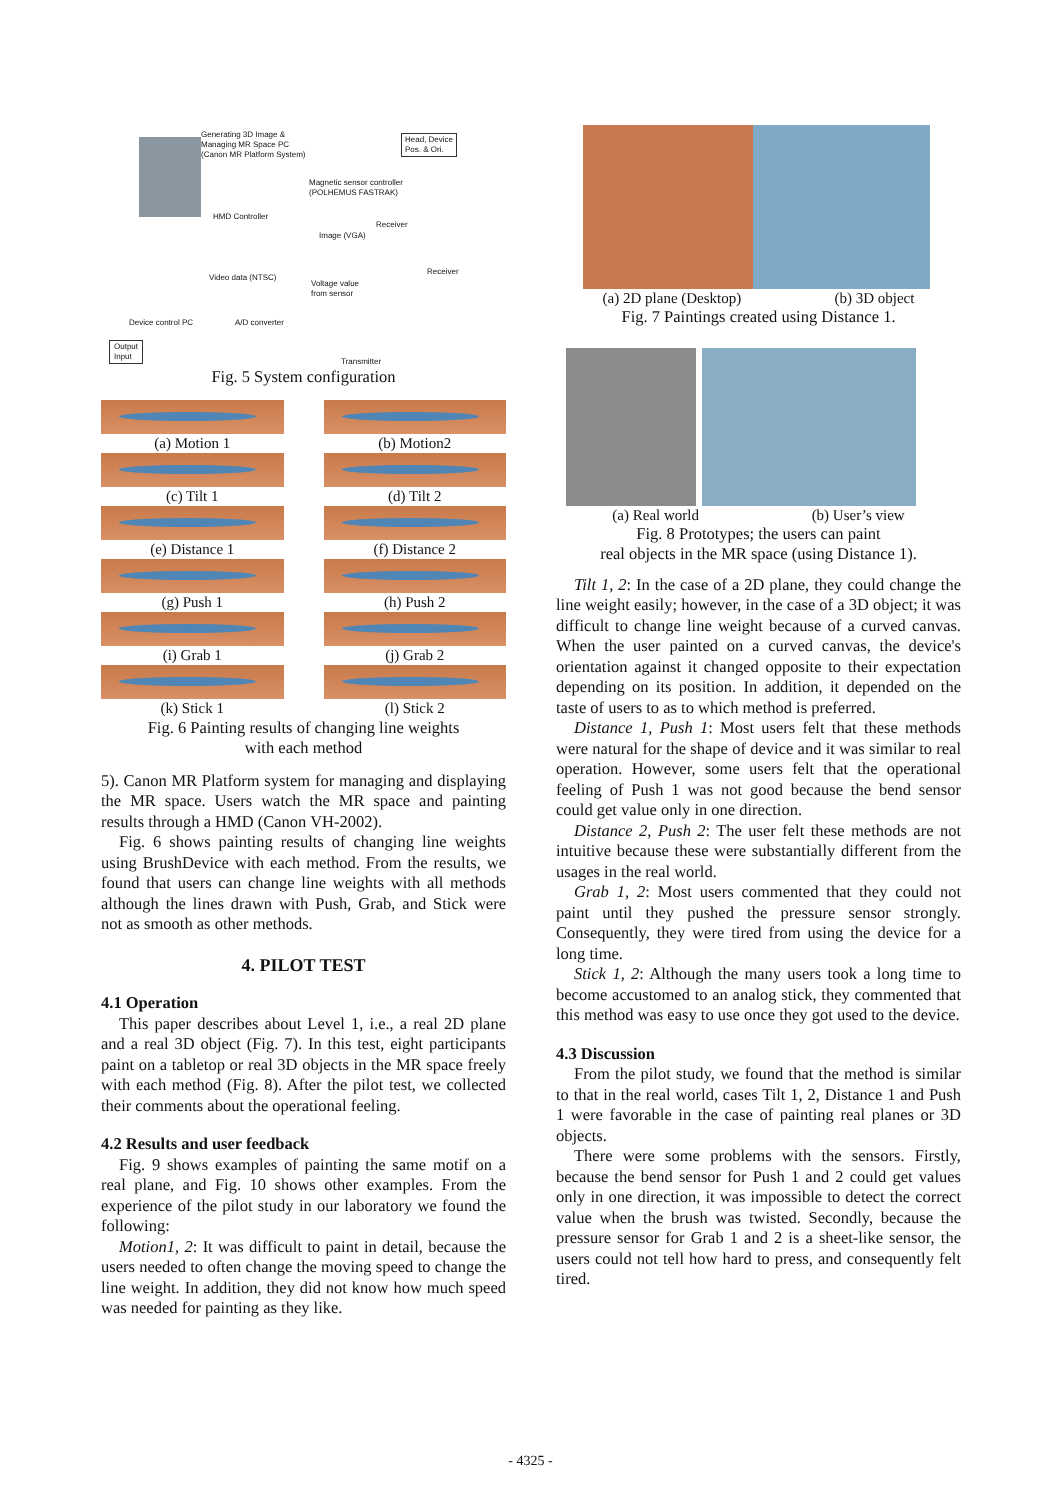Generating 3D Image &
Managing MR Space PC
(Canon MR Platform System)
Head, Device
Pos. & Ori.
Magnetic sensor controller
(POLHEMUS FASTRAK)
HMD Controller
Receiver
Image (VGA)
Receiver
Video data (NTSC)
Voltage value
from sensor
Device control PC A/D converter
Output
Input
Transmitter
Fig. 5 System configuration
(a) Motion 1
(b) Motion2
(c) Tilt 1
(d) Tilt 2
(e) Distance 1
(f) Distance 2
(g) Push 1
(h) Push 2
(i) Grab 1
(j) Grab 2
(k) Stick 1
(l) Stick 2
Fig. 6 Painting results of changing line weights
with each method
5). Canon MR Platform system for managing and displaying the MR space. Users watch the MR space and painting results through a HMD (Canon VH-2002).
Fig. 6 shows painting results of changing line weights using BrushDevice with each method. From the results, we found that users can change line weights with all methods although the lines drawn with Push, Grab, and Stick were not as smooth as other methods.
4. PILOT TEST
4.1 Operation
This paper describes about Level 1, i.e., a real 2D plane and a real 3D object (Fig. 7). In this test, eight participants paint on a tabletop or real 3D objects in the MR space freely with each method (Fig. 8). After the pilot test, we collected their comments about the operational feeling.
4.2 Results and user feedback
Fig. 9 shows examples of painting the same motif on a real plane, and Fig. 10 shows other examples. From the experience of the pilot study in our laboratory we found the following:
Motion1, 2: It was difficult to paint in detail, because the users needed to often change the moving speed to change the line weight. In addition, they did not know how much speed was needed for painting as they like.
(a) 2D plane (Desktop) (b) 3D object
Fig. 7 Paintings created using Distance 1.
(a) Real world (b) User’s view
Fig. 8 Prototypes; the users can paint
real objects in the MR space (using Distance 1).
Tilt 1, 2: In the case of a 2D plane, they could change the line weight easily; however, in the case of a 3D object; it was difficult to change line weight because of a curved canvas. When the user painted on a curved canvas, the device's orientation against it changed opposite to their expectation depending on its position. In addition, it depended on the taste of users to as to which method is preferred.
Distance 1, Push 1: Most users felt that these methods were natural for the shape of device and it was similar to real operation. However, some users felt that the operational feeling of Push 1 was not good because the bend sensor could get value only in one direction.
Distance 2, Push 2: The user felt these methods are not intuitive because these were substantially different from the usages in the real world.
Grab 1, 2: Most users commented that they could not paint until they pushed the pressure sensor strongly. Consequently, they were tired from using the device for a long time.
Stick 1, 2: Although the many users took a long time to become accustomed to an analog stick, they commented that this method was easy to use once they got used to the device.
4.3 Discussion
From the pilot study, we found that the method is similar to that in the real world, cases Tilt 1, 2, Distance 1 and Push 1 were favorable in the case of painting real planes or 3D objects.
There were some problems with the sensors. Firstly, because the bend sensor for Push 1 and 2 could get values only in one direction, it was impossible to detect the correct value when the brush was twisted. Secondly, because the pressure sensor for Grab 1 and 2 is a sheet-like sensor, the users could not tell how hard to press, and consequently felt tired.
- 4325 -